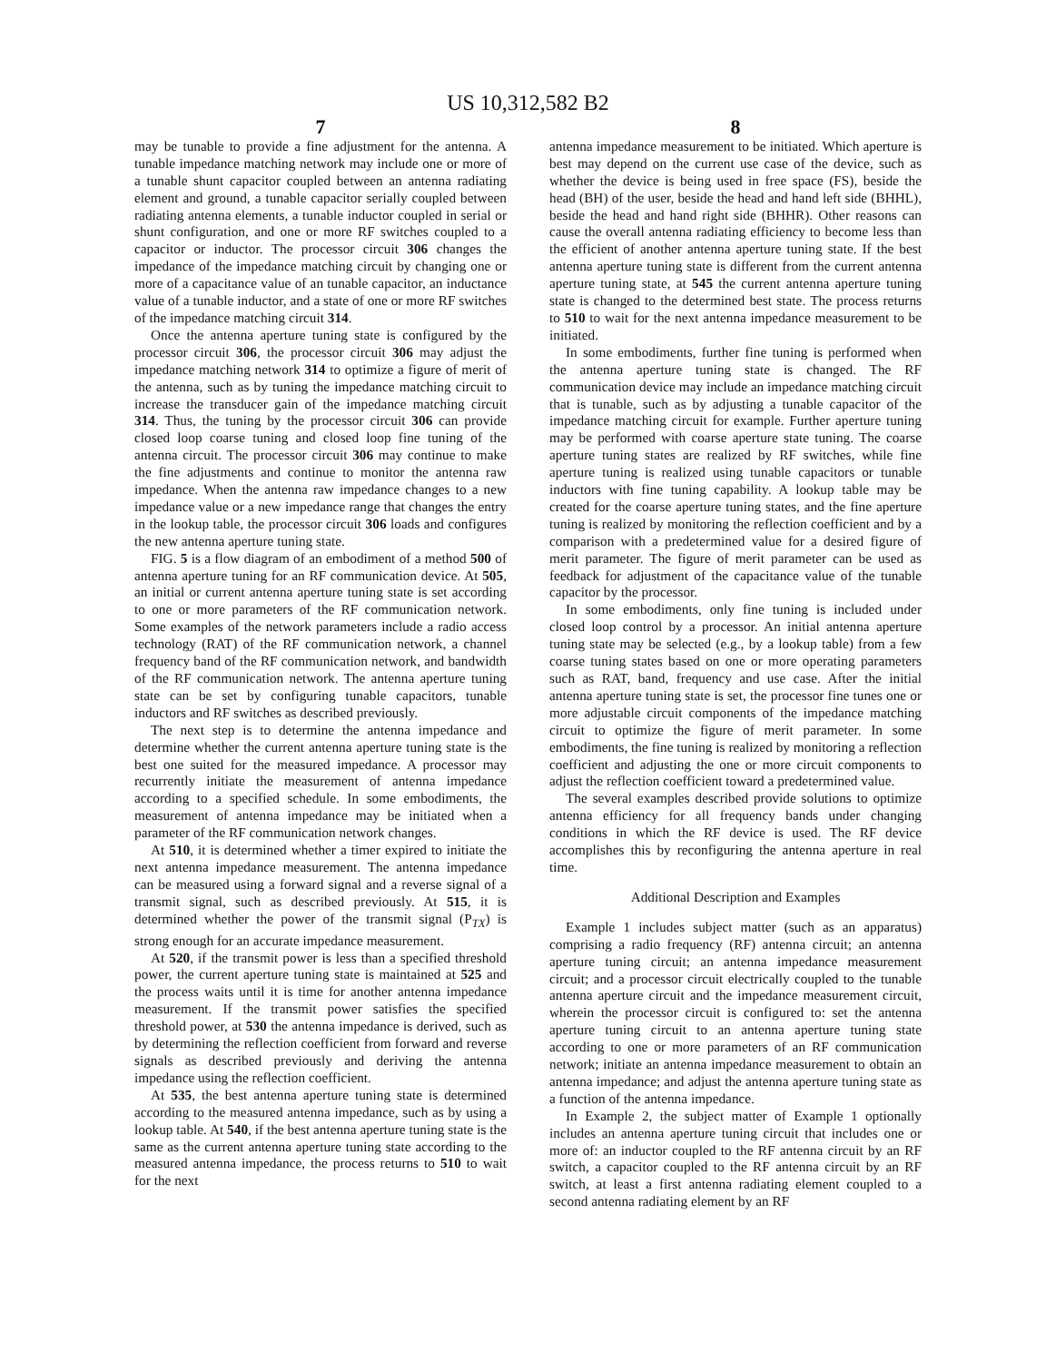US 10,312,582 B2
7
may be tunable to provide a fine adjustment for the antenna. A tunable impedance matching network may include one or more of a tunable shunt capacitor coupled between an antenna radiating element and ground, a tunable capacitor serially coupled between radiating antenna elements, a tunable inductor coupled in serial or shunt configuration, and one or more RF switches coupled to a capacitor or inductor. The processor circuit 306 changes the impedance of the impedance matching circuit by changing one or more of a capacitance value of an tunable capacitor, an inductance value of a tunable inductor, and a state of one or more RF switches of the impedance matching circuit 314.
Once the antenna aperture tuning state is configured by the processor circuit 306, the processor circuit 306 may adjust the impedance matching network 314 to optimize a figure of merit of the antenna, such as by tuning the impedance matching circuit to increase the transducer gain of the impedance matching circuit 314. Thus, the tuning by the processor circuit 306 can provide closed loop coarse tuning and closed loop fine tuning of the antenna circuit. The processor circuit 306 may continue to make the fine adjustments and continue to monitor the antenna raw impedance. When the antenna raw impedance changes to a new impedance value or a new impedance range that changes the entry in the lookup table, the processor circuit 306 loads and configures the new antenna aperture tuning state.
FIG. 5 is a flow diagram of an embodiment of a method 500 of antenna aperture tuning for an RF communication device. At 505, an initial or current antenna aperture tuning state is set according to one or more parameters of the RF communication network. Some examples of the network parameters include a radio access technology (RAT) of the RF communication network, a channel frequency band of the RF communication network, and bandwidth of the RF communication network. The antenna aperture tuning state can be set by configuring tunable capacitors, tunable inductors and RF switches as described previously.
The next step is to determine the antenna impedance and determine whether the current antenna aperture tuning state is the best one suited for the measured impedance. A processor may recurrently initiate the measurement of antenna impedance according to a specified schedule. In some embodiments, the measurement of antenna impedance may be initiated when a parameter of the RF communication network changes.
At 510, it is determined whether a timer expired to initiate the next antenna impedance measurement. The antenna impedance can be measured using a forward signal and a reverse signal of a transmit signal, such as described previously. At 515, it is determined whether the power of the transmit signal (P<sub>TX</sub>) is strong enough for an accurate impedance measurement.
At 520, if the transmit power is less than a specified threshold power, the current aperture tuning state is maintained at 525 and the process waits until it is time for another antenna impedance measurement. If the transmit power satisfies the specified threshold power, at 530 the antenna impedance is derived, such as by determining the reflection coefficient from forward and reverse signals as described previously and deriving the antenna impedance using the reflection coefficient.
At 535, the best antenna aperture tuning state is determined according to the measured antenna impedance, such as by using a lookup table. At 540, if the best antenna aperture tuning state is the same as the current antenna aperture tuning state according to the measured antenna impedance, the process returns to 510 to wait for the next
8
antenna impedance measurement to be initiated. Which aperture is best may depend on the current use case of the device, such as whether the device is being used in free space (FS), beside the head (BH) of the user, beside the head and hand left side (BHHL), beside the head and hand right side (BHHR). Other reasons can cause the overall antenna radiating efficiency to become less than the efficient of another antenna aperture tuning state. If the best antenna aperture tuning state is different from the current antenna aperture tuning state, at 545 the current antenna aperture tuning state is changed to the determined best state. The process returns to 510 to wait for the next antenna impedance measurement to be initiated.
In some embodiments, further fine tuning is performed when the antenna aperture tuning state is changed. The RF communication device may include an impedance matching circuit that is tunable, such as by adjusting a tunable capacitor of the impedance matching circuit for example. Further aperture tuning may be performed with coarse aperture state tuning. The coarse aperture tuning states are realized by RF switches, while fine aperture tuning is realized using tunable capacitors or tunable inductors with fine tuning capability. A lookup table may be created for the coarse aperture tuning states, and the fine aperture tuning is realized by monitoring the reflection coefficient and by a comparison with a predetermined value for a desired figure of merit parameter. The figure of merit parameter can be used as feedback for adjustment of the capacitance value of the tunable capacitor by the processor.
In some embodiments, only fine tuning is included under closed loop control by a processor. An initial antenna aperture tuning state may be selected (e.g., by a lookup table) from a few coarse tuning states based on one or more operating parameters such as RAT, band, frequency and use case. After the initial antenna aperture tuning state is set, the processor fine tunes one or more adjustable circuit components of the impedance matching circuit to optimize the figure of merit parameter. In some embodiments, the fine tuning is realized by monitoring a reflection coefficient and adjusting the one or more circuit components to adjust the reflection coefficient toward a predetermined value.
The several examples described provide solutions to optimize antenna efficiency for all frequency bands under changing conditions in which the RF device is used. The RF device accomplishes this by reconfiguring the antenna aperture in real time.
Additional Description and Examples
Example 1 includes subject matter (such as an apparatus) comprising a radio frequency (RF) antenna circuit; an antenna aperture tuning circuit; an antenna impedance measurement circuit; and a processor circuit electrically coupled to the tunable antenna aperture circuit and the impedance measurement circuit, wherein the processor circuit is configured to: set the antenna aperture tuning circuit to an antenna aperture tuning state according to one or more parameters of an RF communication network; initiate an antenna impedance measurement to obtain an antenna impedance; and adjust the antenna aperture tuning state as a function of the antenna impedance.
In Example 2, the subject matter of Example 1 optionally includes an antenna aperture tuning circuit that includes one or more of: an inductor coupled to the RF antenna circuit by an RF switch, a capacitor coupled to the RF antenna circuit by an RF switch, at least a first antenna radiating element coupled to a second antenna radiating element by an RF